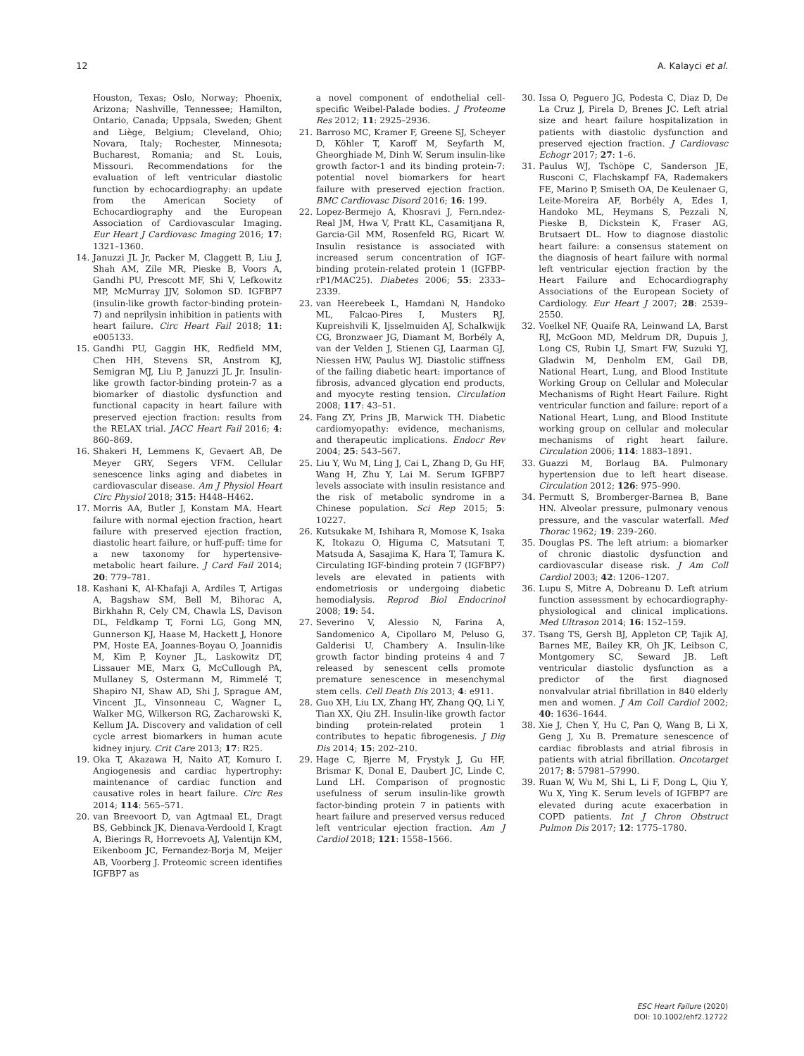12 A. Kalayci et al.
Houston, Texas; Oslo, Norway; Phoenix, Arizona; Nashville, Tennessee; Hamilton, Ontario, Canada; Uppsala, Sweden; Ghent and Liège, Belgium; Cleveland, Ohio; Novara, Italy; Rochester, Minnesota; Bucharest, Romania; and St. Louis, Missouri. Recommendations for the evaluation of left ventricular diastolic function by echocardiography: an update from the American Society of Echocardiography and the European Association of Cardiovascular Imaging. Eur Heart J Cardiovasc Imaging 2016; 17: 1321–1360.
14. Januzzi JL Jr, Packer M, Claggett B, Liu J, Shah AM, Zile MR, Pieske B, Voors A, Gandhi PU, Prescott MF, Shi V, Lefkowitz MP, McMurray JJV, Solomon SD. IGFBP7 (insulin-like growth factor-binding protein-7) and neprilysin inhibition in patients with heart failure. Circ Heart Fail 2018; 11: e005133.
15. Gandhi PU, Gaggin HK, Redfield MM, Chen HH, Stevens SR, Anstrom KJ, Semigran MJ, Liu P, Januzzi JL Jr. Insulin-like growth factor-binding protein-7 as a biomarker of diastolic dysfunction and functional capacity in heart failure with preserved ejection fraction: results from the RELAX trial. JACC Heart Fail 2016; 4: 860–869.
16. Shakeri H, Lemmens K, Gevaert AB, De Meyer GRY, Segers VFM. Cellular senescence links aging and diabetes in cardiovascular disease. Am J Physiol Heart Circ Physiol 2018; 315: H448–H462.
17. Morris AA, Butler J, Konstam MA. Heart failure with normal ejection fraction, heart failure with preserved ejection fraction, diastolic heart failure, or huff-puff: time for a new taxonomy for hypertensive-metabolic heart failure. J Card Fail 2014; 20: 779–781.
18. Kashani K, Al-Khafaji A, Ardiles T, Artigas A, Bagshaw SM, Bell M, Bihorac A, Birkhahn R, Cely CM, Chawla LS, Davison DL, Feldkamp T, Forni LG, Gong MN, Gunnerson KJ, Haase M, Hackett J, Honore PM, Hoste EA, Joannes-Boyau O, Joannidis M, Kim P, Koyner JL, Laskowitz DT, Lissauer ME, Marx G, McCullough PA, Mullaney S, Ostermann M, Rimmelé T, Shapiro NI, Shaw AD, Shi J, Sprague AM, Vincent JL, Vinsonneau C, Wagner L, Walker MG, Wilkerson RG, Zacharowski K, Kellum JA. Discovery and validation of cell cycle arrest biomarkers in human acute kidney injury. Crit Care 2013; 17: R25.
19. Oka T, Akazawa H, Naito AT, Komuro I. Angiogenesis and cardiac hypertrophy: maintenance of cardiac function and causative roles in heart failure. Circ Res 2014; 114: 565–571.
20. van Breevoort D, van Agtmaal EL, Dragt BS, Gebbinck JK, Dienava-Verdoold I, Kragt A, Bierings R, Horrevoets AJ, Valentijn KM, Eikenboom JC, Fernandez-Borja M, Meijer AB, Voorberg J. Proteomic screen identifies IGFBP7 as
a novel component of endothelial cell-specific Weibel-Palade bodies. J Proteome Res 2012; 11: 2925–2936.
21. Barroso MC, Kramer F, Greene SJ, Scheyer D, Köhler T, Karoff M, Seyfarth M, Gheorghiade M, Dinh W. Serum insulin-like growth factor-1 and its binding protein-7: potential novel biomarkers for heart failure with preserved ejection fraction. BMC Cardiovasc Disord 2016; 16: 199.
22. Lopez-Bermejo A, Khosravi J, Fern.ndez-Real JM, Hwa V, Pratt KL, Casamitjana R, Garcia-Gil MM, Rosenfeld RG, Ricart W. Insulin resistance is associated with increased serum concentration of IGF-binding protein-related protein 1 (IGFBP-rP1/MAC25). Diabetes 2006; 55: 2333–2339.
23. van Heerebeek L, Hamdani N, Handoko ML, Falcao-Pires I, Musters RJ, Kupreishvili K, Ijsselmuiden AJ, Schalkwijk CG, Bronzwaer JG, Diamant M, Borbély A, van der Velden J, Stienen GJ, Laarman GJ, Niessen HW, Paulus WJ. Diastolic stiffness of the failing diabetic heart: importance of fibrosis, advanced glycation end products, and myocyte resting tension. Circulation 2008; 117: 43–51.
24. Fang ZY, Prins JB, Marwick TH. Diabetic cardiomyopathy: evidence, mechanisms, and therapeutic implications. Endocr Rev 2004; 25: 543–567.
25. Liu Y, Wu M, Ling J, Cai L, Zhang D, Gu HF, Wang H, Zhu Y, Lai M. Serum IGFBP7 levels associate with insulin resistance and the risk of metabolic syndrome in a Chinese population. Sci Rep 2015; 5: 10227.
26. Kutsukake M, Ishihara R, Momose K, Isaka K, Itokazu O, Higuma C, Matsutani T, Matsuda A, Sasajima K, Hara T, Tamura K. Circulating IGF-binding protein 7 (IGFBP7) levels are elevated in patients with endometriosis or undergoing diabetic hemodialysis. Reprod Biol Endocrinol 2008; 19: 54.
27. Severino V, Alessio N, Farina A, Sandomenico A, Cipollaro M, Peluso G, Galderisi U, Chambery A. Insulin-like growth factor binding proteins 4 and 7 released by senescent cells promote premature senescence in mesenchymal stem cells. Cell Death Dis 2013; 4: e911.
28. Guo XH, Liu LX, Zhang HY, Zhang QQ, Li Y, Tian XX, Qiu ZH. Insulin-like growth factor binding protein-related protein 1 contributes to hepatic fibrogenesis. J Dig Dis 2014; 15: 202–210.
29. Hage C, Bjerre M, Frystyk J, Gu HF, Brismar K, Donal E, Daubert JC, Linde C, Lund LH. Comparison of prognostic usefulness of serum insulin-like growth factor-binding protein 7 in patients with heart failure and preserved versus reduced left ventricular ejection fraction. Am J Cardiol 2018; 121: 1558–1566.
30. Issa O, Peguero JG, Podesta C, Diaz D, De La Cruz J, Pirela D, Brenes JC. Left atrial size and heart failure hospitalization in patients with diastolic dysfunction and preserved ejection fraction. J Cardiovasc Echogr 2017; 27: 1–6.
31. Paulus WJ, Tschöpe C, Sanderson JE, Rusconi C, Flachskampf FA, Rademakers FE, Marino P, Smiseth OA, De Keulenaer G, Leite-Moreira AF, Borbély A, Edes I, Handoko ML, Heymans S, Pezzali N, Pieske B, Dickstein K, Fraser AG, Brutsaert DL. How to diagnose diastolic heart failure: a consensus statement on the diagnosis of heart failure with normal left ventricular ejection fraction by the Heart Failure and Echocardiography Associations of the European Society of Cardiology. Eur Heart J 2007; 28: 2539–2550.
32. Voelkel NF, Quaife RA, Leinwand LA, Barst RJ, McGoon MD, Meldrum DR, Dupuis J, Long CS, Rubin LJ, Smart FW, Suzuki YJ, Gladwin M, Denholm EM, Gail DB, National Heart, Lung, and Blood Institute Working Group on Cellular and Molecular Mechanisms of Right Heart Failure. Right ventricular function and failure: report of a National Heart, Lung, and Blood Institute working group on cellular and molecular mechanisms of right heart failure. Circulation 2006; 114: 1883–1891.
33. Guazzi M, Borlaug BA. Pulmonary hypertension due to left heart disease. Circulation 2012; 126: 975–990.
34. Permutt S, Bromberger-Barnea B, Bane HN. Alveolar pressure, pulmonary venous pressure, and the vascular waterfall. Med Thorac 1962; 19: 239–260.
35. Douglas PS. The left atrium: a biomarker of chronic diastolic dysfunction and cardiovascular disease risk. J Am Coll Cardiol 2003; 42: 1206–1207.
36. Lupu S, Mitre A, Dobreanu D. Left atrium function assessment by echocardiography-physiological and clinical implications. Med Ultrason 2014; 16: 152–159.
37. Tsang TS, Gersh BJ, Appleton CP, Tajik AJ, Barnes ME, Bailey KR, Oh JK, Leibson C, Montgomery SC, Seward JB. Left ventricular diastolic dysfunction as a predictor of the first diagnosed nonvalvular atrial fibrillation in 840 elderly men and women. J Am Coll Cardiol 2002; 40: 1636–1644.
38. Xie J, Chen Y, Hu C, Pan Q, Wang B, Li X, Geng J, Xu B. Premature senescence of cardiac fibroblasts and atrial fibrosis in patients with atrial fibrillation. Oncotarget 2017; 8: 57981–57990.
39. Ruan W, Wu M, Shi L, Li F, Dong L, Qiu Y, Wu X, Ying K. Serum levels of IGFBP7 are elevated during acute exacerbation in COPD patients. Int J Chron Obstruct Pulmon Dis 2017; 12: 1775–1780.
ESC Heart Failure (2020)
DOI: 10.1002/ehf2.12722